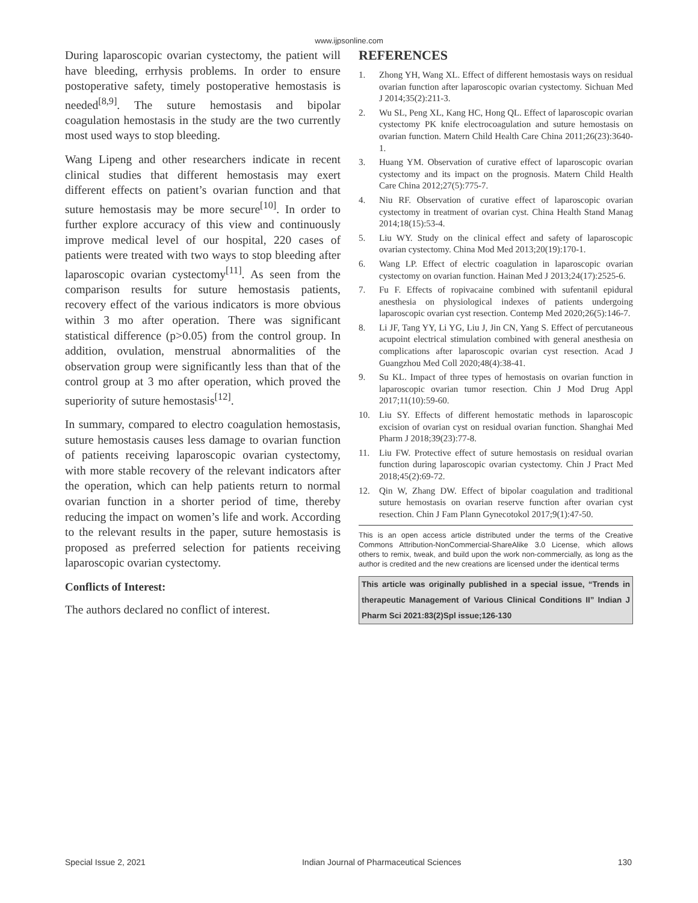www.ijpsonline.com
During laparoscopic ovarian cystectomy, the patient will have bleeding, errhysis problems. In order to ensure postoperative safety, timely postoperative hemostasis is needed<sup>[8,9]</sup>. The suture hemostasis and bipolar coagulation hemostasis in the study are the two currently most used ways to stop bleeding.
Wang Lipeng and other researchers indicate in recent clinical studies that different hemostasis may exert different effects on patient’s ovarian function and that suture hemostasis may be more secure<sup>[10]</sup>. In order to further explore accuracy of this view and continuously improve medical level of our hospital, 220 cases of patients were treated with two ways to stop bleeding after laparoscopic ovarian cystectomy<sup>[11]</sup>. As seen from the comparison results for suture hemostasis patients, recovery effect of the various indicators is more obvious within 3 mo after operation. There was significant statistical difference (p>0.05) from the control group. In addition, ovulation, menstrual abnormalities of the observation group were significantly less than that of the control group at 3 mo after operation, which proved the superiority of suture hemostasis<sup>[12]</sup>.
In summary, compared to electro coagulation hemostasis, suture hemostasis causes less damage to ovarian function of patients receiving laparoscopic ovarian cystectomy, with more stable recovery of the relevant indicators after the operation, which can help patients return to normal ovarian function in a shorter period of time, thereby reducing the impact on women’s life and work. According to the relevant results in the paper, suture hemostasis is proposed as preferred selection for patients receiving laparoscopic ovarian cystectomy.
Conflicts of Interest:
The authors declared no conflict of interest.
REFERENCES
1. Zhong YH, Wang XL. Effect of different hemostasis ways on residual ovarian function after laparoscopic ovarian cystectomy. Sichuan Med J 2014;35(2):211-3.
2. Wu SL, Peng XL, Kang HC, Hong QL. Effect of laparoscopic ovarian cystectomy PK knife electrocoagulation and suture hemostasis on ovarian function. Matern Child Health Care China 2011;26(23):3640-1.
3. Huang YM. Observation of curative effect of laparoscopic ovarian cystectomy and its impact on the prognosis. Matern Child Health Care China 2012;27(5):775-7.
4. Niu RF. Observation of curative effect of laparoscopic ovarian cystectomy in treatment of ovarian cyst. China Health Stand Manag 2014;18(15):53-4.
5. Liu WY. Study on the clinical effect and safety of laparoscopic ovarian cystectomy. China Mod Med 2013;20(19):170-1.
6. Wang LP. Effect of electric coagulation in laparoscopic ovarian cystectomy on ovarian function. Hainan Med J 2013;24(17):2525-6.
7. Fu F. Effects of ropivacaine combined with sufentanil epidural anesthesia on physiological indexes of patients undergoing laparoscopic ovarian cyst resection. Contemp Med 2020;26(5):146-7.
8. Li JF, Tang YY, Li YG, Liu J, Jin CN, Yang S. Effect of percutaneous acupoint electrical stimulation combined with general anesthesia on complications after laparoscopic ovarian cyst resection. Acad J Guangzhou Med Coll 2020;48(4):38-41.
9. Su KL. Impact of three types of hemostasis on ovarian function in laparoscopic ovarian tumor resection. Chin J Mod Drug Appl 2017;11(10):59-60.
10. Liu SY. Effects of different hemostatic methods in laparoscopic excision of ovarian cyst on residual ovarian function. Shanghai Med Pharm J 2018;39(23):77-8.
11. Liu FW. Protective effect of suture hemostasis on residual ovarian function during laparoscopic ovarian cystectomy. Chin J Pract Med 2018;45(2):69-72.
12. Qin W, Zhang DW. Effect of bipolar coagulation and traditional suture hemostasis on ovarian reserve function after ovarian cyst resection. Chin J Fam Plann Gynecotokol 2017;9(1):47-50.
This is an open access article distributed under the terms of the Creative Commons Attribution-NonCommercial-ShareAlike 3.0 License, which allows others to remix, tweak, and build upon the work non-commercially, as long as the author is credited and the new creations are licensed under the identical terms
This article was originally published in a special issue, “Trends in therapeutic Management of Various Clinical Conditions II” Indian J Pharm Sci 2021:83(2)Spl issue;126-130
Special Issue 2, 2021 Indian Journal of Pharmaceutical Sciences 130